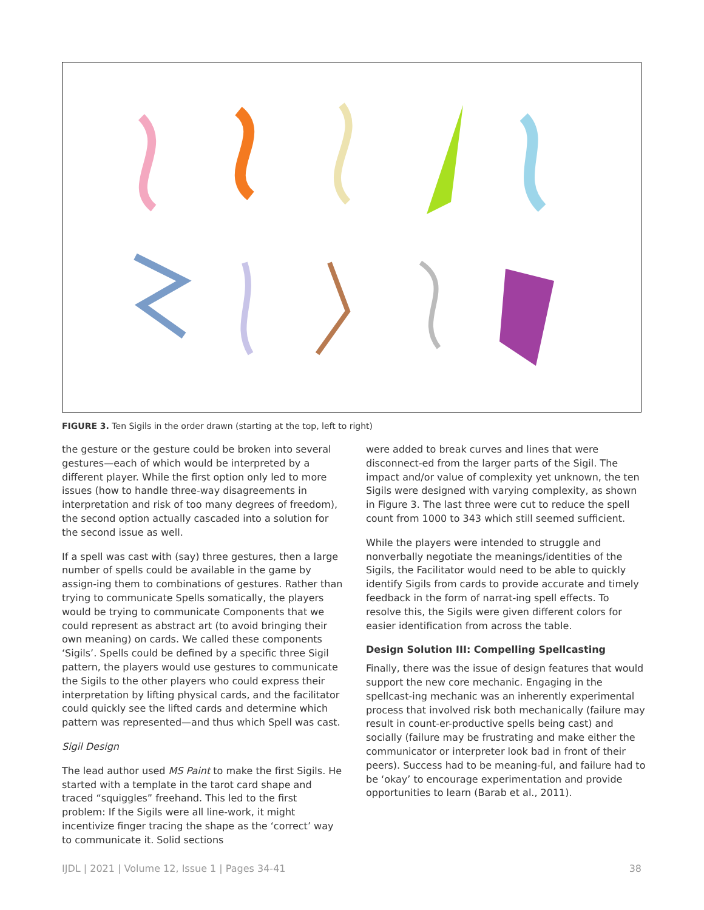FIGURE 3. Ten Sigils in the order drawn (starting at the top, left to right)
the gesture or the gesture could be broken into several gestures—each of which would be interpreted by a different player. While the first option only led to more issues (how to handle three-way disagreements in interpretation and risk of too many degrees of freedom), the second option actually cascaded into a solution for the second issue as well.
If a spell was cast with (say) three gestures, then a large number of spells could be available in the game by assign-ing them to combinations of gestures. Rather than trying to communicate Spells somatically, the players would be trying to communicate Components that we could represent as abstract art (to avoid bringing their own meaning) on cards. We called these components ‘Sigils’. Spells could be defined by a specific three Sigil pattern, the players would use gestures to communicate the Sigils to the other players who could express their interpretation by lifting physical cards, and the facilitator could quickly see the lifted cards and determine which pattern was represented—and thus which Spell was cast.
Sigil Design
The lead author used MS Paint to make the first Sigils. He started with a template in the tarot card shape and traced “squiggles” freehand. This led to the first problem: If the Sigils were all line-work, it might incentivize finger tracing the shape as the ‘correct’ way to communicate it. Solid sections
were added to break curves and lines that were disconnect-ed from the larger parts of the Sigil. The impact and/or value of complexity yet unknown, the ten Sigils were designed with varying complexity, as shown in Figure 3. The last three were cut to reduce the spell count from 1000 to 343 which still seemed sufficient.
While the players were intended to struggle and nonverbally negotiate the meanings/identities of the Sigils, the Facilitator would need to be able to quickly identify Sigils from cards to provide accurate and timely feedback in the form of narrat-ing spell effects. To resolve this, the Sigils were given different colors for easier identification from across the table.
Design Solution III: Compelling Spellcasting
Finally, there was the issue of design features that would support the new core mechanic. Engaging in the spellcast-ing mechanic was an inherently experimental process that involved risk both mechanically (failure may result in count-er-productive spells being cast) and socially (failure may be frustrating and make either the communicator or interpreter look bad in front of their peers). Success had to be meaning-ful, and failure had to be ‘okay’ to encourage experimentation and provide opportunities to learn (Barab et al., 2011).
IJDL | 2021 | Volume 12, Issue 1 | Pages 34-41 38